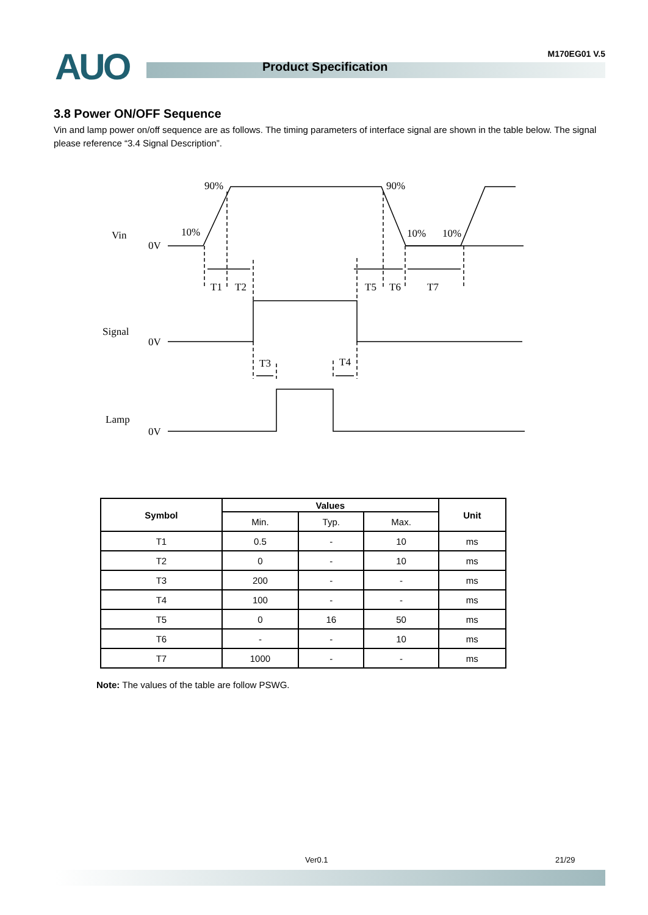AUO Product Specification
M170EG01 V.5
3.8 Power ON/OFF Sequence
Vin and lamp power on/off sequence are as follows. The timing parameters of interface signal are shown in the table below. The signal please reference “3.4 Signal Description”.
Vin
0V
90%
90%
10%
10%
10%
T1
T2
T5
T6
T7
Signal
0V
T3
T4
Lamp
0V
| Symbol | Values | | | Unit |
| --- | --- | --- | --- | --- |
| | Min. | Typ. | Max. | |
| T1 | 0.5 | - | 10 | ms |
| T2 | 0 | - | 10 | ms |
| T3 | 200 | - | - | ms |
| T4 | 100 | - | - | ms |
| T5 | 0 | 16 | 50 | ms |
| T6 | - | - | 10 | ms |
| T7 | 1000 | - | - | ms |
Note: The values of the table are follow PSWG.
Ver0.1 21/29